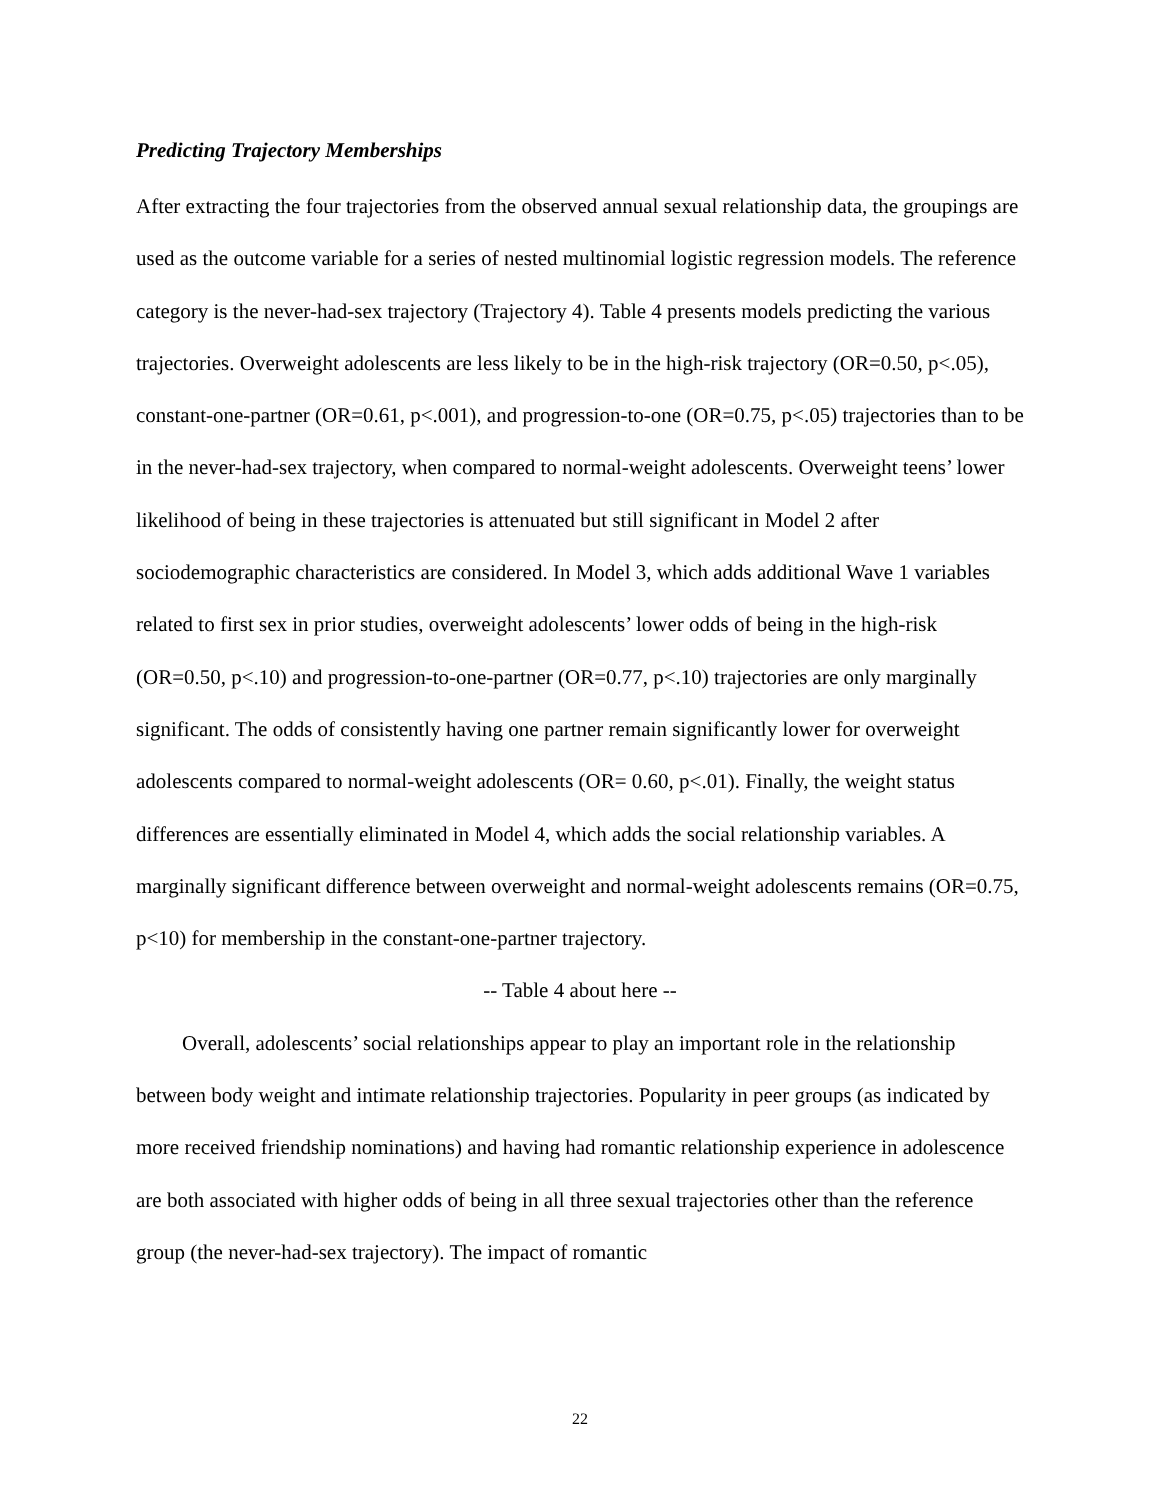Predicting Trajectory Memberships
After extracting the four trajectories from the observed annual sexual relationship data, the groupings are used as the outcome variable for a series of nested multinomial logistic regression models. The reference category is the never-had-sex trajectory (Trajectory 4). Table 4 presents models predicting the various trajectories. Overweight adolescents are less likely to be in the high-risk trajectory (OR=0.50, p<.05), constant-one-partner (OR=0.61, p<.001), and progression-to-one (OR=0.75, p<.05) trajectories than to be in the never-had-sex trajectory, when compared to normal-weight adolescents. Overweight teens’ lower likelihood of being in these trajectories is attenuated but still significant in Model 2 after sociodemographic characteristics are considered. In Model 3, which adds additional Wave 1 variables related to first sex in prior studies, overweight adolescents’ lower odds of being in the high-risk (OR=0.50, p<.10) and progression-to-one-partner (OR=0.77, p<.10) trajectories are only marginally significant. The odds of consistently having one partner remain significantly lower for overweight adolescents compared to normal-weight adolescents (OR= 0.60, p<.01). Finally, the weight status differences are essentially eliminated in Model 4, which adds the social relationship variables. A marginally significant difference between overweight and normal-weight adolescents remains (OR=0.75, p<10) for membership in the constant-one-partner trajectory.
-- Table 4 about here --
Overall, adolescents’ social relationships appear to play an important role in the relationship between body weight and intimate relationship trajectories. Popularity in peer groups (as indicated by more received friendship nominations) and having had romantic relationship experience in adolescence are both associated with higher odds of being in all three sexual trajectories other than the reference group (the never-had-sex trajectory). The impact of romantic
22